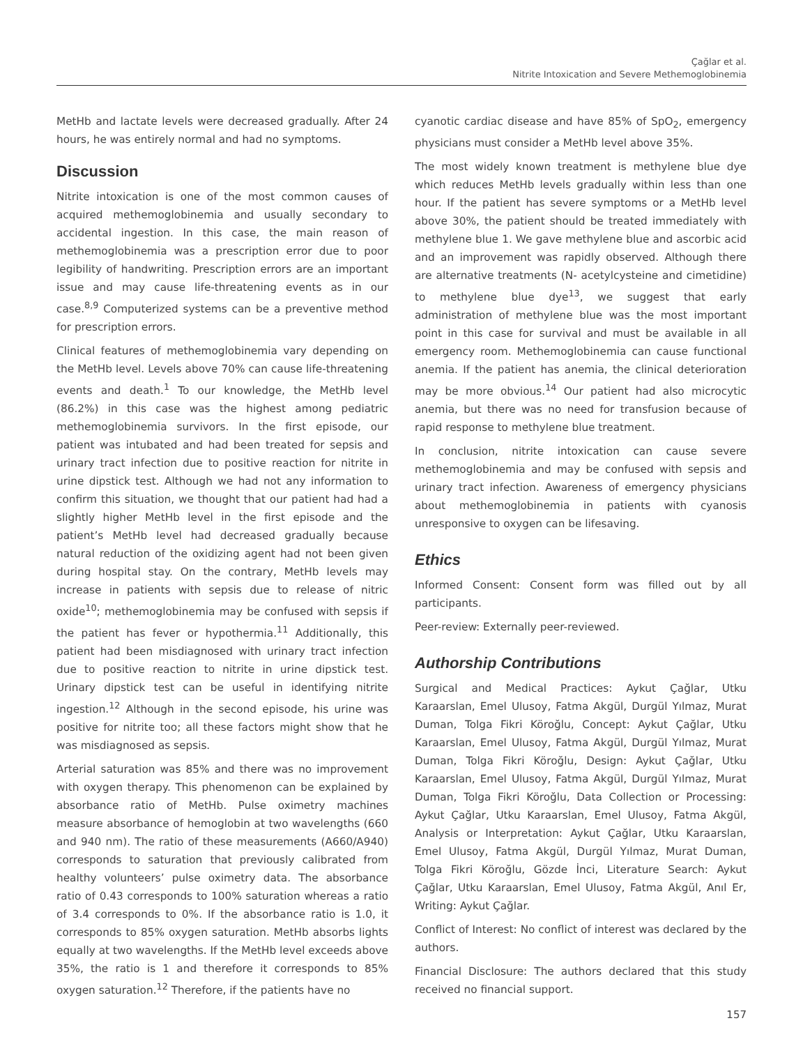Çağlar et al.
Nitrite Intoxication and Severe Methemoglobinemia
MetHb and lactate levels were decreased gradually. After 24 hours, he was entirely normal and had no symptoms.
Discussion
Nitrite intoxication is one of the most common causes of acquired methemoglobinemia and usually secondary to accidental ingestion. In this case, the main reason of methemoglobinemia was a prescription error due to poor legibility of handwriting. Prescription errors are an important issue and may cause life-threatening events as in our case.<sup>8,9</sup> Computerized systems can be a preventive method for prescription errors.
Clinical features of methemoglobinemia vary depending on the MetHb level. Levels above 70% can cause life-threatening events and death.<sup>1</sup> To our knowledge, the MetHb level (86.2%) in this case was the highest among pediatric methemoglobinemia survivors. In the first episode, our patient was intubated and had been treated for sepsis and urinary tract infection due to positive reaction for nitrite in urine dipstick test. Although we had not any information to confirm this situation, we thought that our patient had had a slightly higher MetHb level in the first episode and the patient’s MetHb level had decreased gradually because natural reduction of the oxidizing agent had not been given during hospital stay. On the contrary, MetHb levels may increase in patients with sepsis due to release of nitric oxide<sup>10</sup>; methemoglobinemia may be confused with sepsis if the patient has fever or hypothermia.<sup>11</sup> Additionally, this patient had been misdiagnosed with urinary tract infection due to positive reaction to nitrite in urine dipstick test. Urinary dipstick test can be useful in identifying nitrite ingestion.<sup>12</sup> Although in the second episode, his urine was positive for nitrite too; all these factors might show that he was misdiagnosed as sepsis.
Arterial saturation was 85% and there was no improvement with oxygen therapy. This phenomenon can be explained by absorbance ratio of MetHb. Pulse oximetry machines measure absorbance of hemoglobin at two wavelengths (660 and 940 nm). The ratio of these measurements (A660/A940) corresponds to saturation that previously calibrated from healthy volunteers’ pulse oximetry data. The absorbance ratio of 0.43 corresponds to 100% saturation whereas a ratio of 3.4 corresponds to 0%. If the absorbance ratio is 1.0, it corresponds to 85% oxygen saturation. MetHb absorbs lights equally at two wavelengths. If the MetHb level exceeds above 35%, the ratio is 1 and therefore it corresponds to 85% oxygen saturation.<sup>12</sup> Therefore, if the patients have no
cyanotic cardiac disease and have 85% of SpO<sub>2</sub>, emergency physicians must consider a MetHb level above 35%.
The most widely known treatment is methylene blue dye which reduces MetHb levels gradually within less than one hour. If the patient has severe symptoms or a MetHb level above 30%, the patient should be treated immediately with methylene blue 1. We gave methylene blue and ascorbic acid and an improvement was rapidly observed. Although there are alternative treatments (N- acetylcysteine and cimetidine) to methylene blue dye<sup>13</sup>, we suggest that early administration of methylene blue was the most important point in this case for survival and must be available in all emergency room. Methemoglobinemia can cause functional anemia. If the patient has anemia, the clinical deterioration may be more obvious.<sup>14</sup> Our patient had also microcytic anemia, but there was no need for transfusion because of rapid response to methylene blue treatment.
In conclusion, nitrite intoxication can cause severe methemoglobinemia and may be confused with sepsis and urinary tract infection. Awareness of emergency physicians about methemoglobinemia in patients with cyanosis unresponsive to oxygen can be lifesaving.
Ethics
Informed Consent: Consent form was filled out by all participants.
Peer-review: Externally peer-reviewed.
Authorship Contributions
Surgical and Medical Practices: Aykut Çağlar, Utku Karaarslan, Emel Ulusoy, Fatma Akgül, Durgül Yılmaz, Murat Duman, Tolga Fikri Köroğlu, Concept: Aykut Çağlar, Utku Karaarslan, Emel Ulusoy, Fatma Akgül, Durgül Yılmaz, Murat Duman, Tolga Fikri Köroğlu, Design: Aykut Çağlar, Utku Karaarslan, Emel Ulusoy, Fatma Akgül, Durgül Yılmaz, Murat Duman, Tolga Fikri Köroğlu, Data Collection or Processing: Aykut Çağlar, Utku Karaarslan, Emel Ulusoy, Fatma Akgül, Analysis or Interpretation: Aykut Çağlar, Utku Karaarslan, Emel Ulusoy, Fatma Akgül, Durgül Yılmaz, Murat Duman, Tolga Fikri Köroğlu, Gözde İnci, Literature Search: Aykut Çağlar, Utku Karaarslan, Emel Ulusoy, Fatma Akgül, Anıl Er, Writing: Aykut Çağlar.
Conflict of Interest: No conflict of interest was declared by the authors.
Financial Disclosure: The authors declared that this study received no financial support.
157